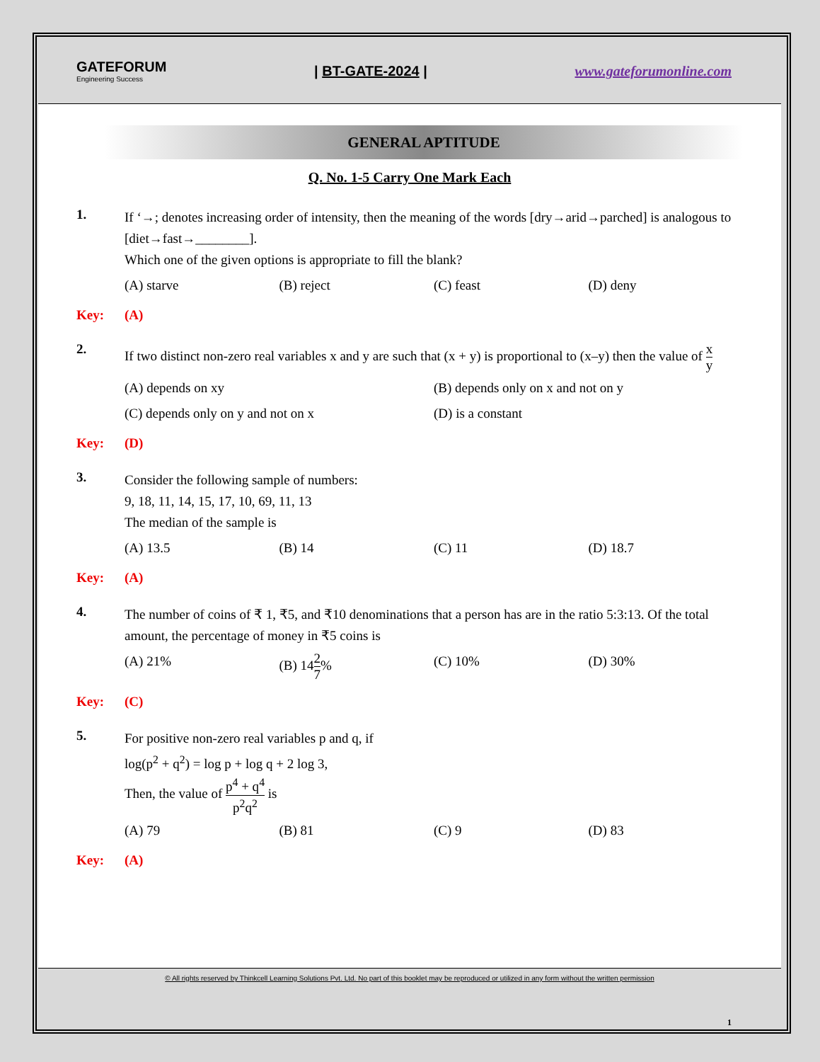GATEFORUM
Engineering Success
| BT-GATE-2024 | www.gateforumonline.com
GENERAL APTITUDE
Q. No. 1-5 Carry One Mark Each
1.
If ‘→; denotes increasing order of intensity, then the meaning of the words [dry→arid→parched] is analogous to [diet→fast→________].
Which one of the given options is appropriate to fill the blank?
(A) starve (B) reject (C) feast (D) deny
Key:
(A)
2.
If two distinct non-zero real variables x and y are such that (x + y) is proportional to (x–y) then the value of x y
(A) depends on xy (B) depends only on x and not on y
(C) depends only on y and not on x (D) is a constant
Key:
(D)
3.
Consider the following sample of numbers:
9, 18, 11, 14, 15, 17, 10, 69, 11, 13
The median of the sample is
(A) 13.5 (B) 14 (C) 11 (D) 18.7
Key:
(A)
4.
The number of coins of ₹ 1, ₹5, and ₹10 denominations that a person has are in the ratio 5:3:13. Of the total amount, the percentage of money in ₹5 coins is
(A) 21% (B) 142 7% (C) 10% (D) 30%
Key:
(C)
5.
For positive non-zero real variables p and q, if
log(p<sup>2</sup> + q<sup>2</sup>) = log p + log q + 2 log 3,
Then, the value of p<sup>4</sup> + q<sup>4</sup> p<sup>2</sup>q<sup>2</sup> is
(A) 79 (B) 81 (C) 9 (D) 83
Key:
(A)
© All rights reserved by Thinkcell Learning Solutions Pvt. Ltd. No part of this booklet may be reproduced or utilized in any form without the written permission
1